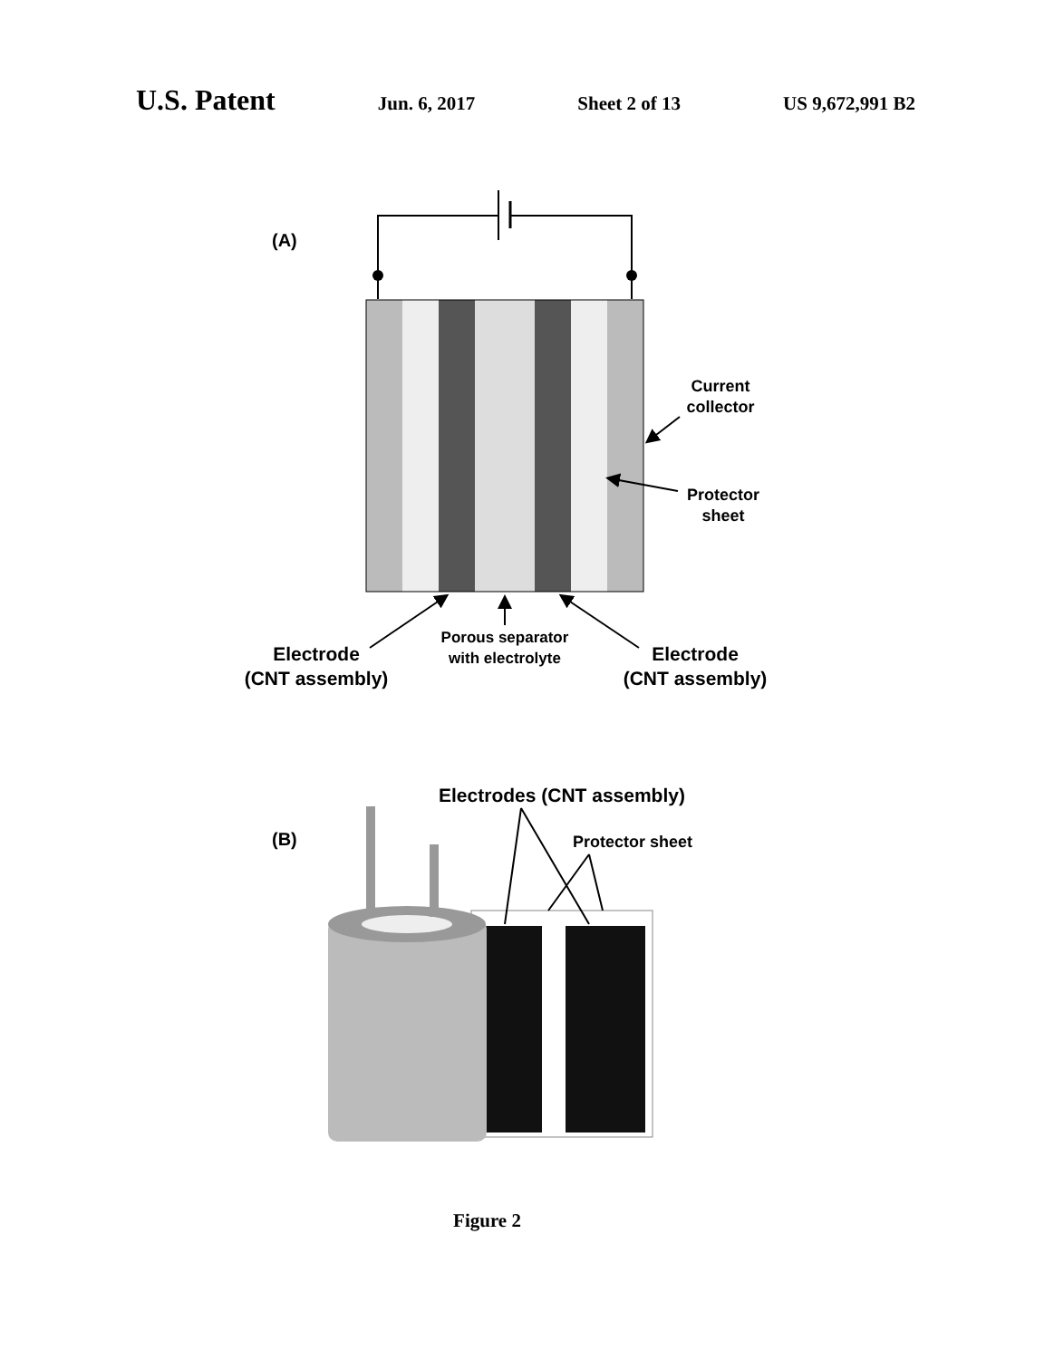U.S. Patent Jun. 6, 2017 Sheet 2 of 13 US 9,672,991 B2
(A)
Current
collector
Protector
sheet
Porous separator
with electrolyte
Electrode
(CNT assembly)
Electrode
(CNT assembly)
(B)
Electrodes (CNT assembly)
Protector sheet
Figure 2